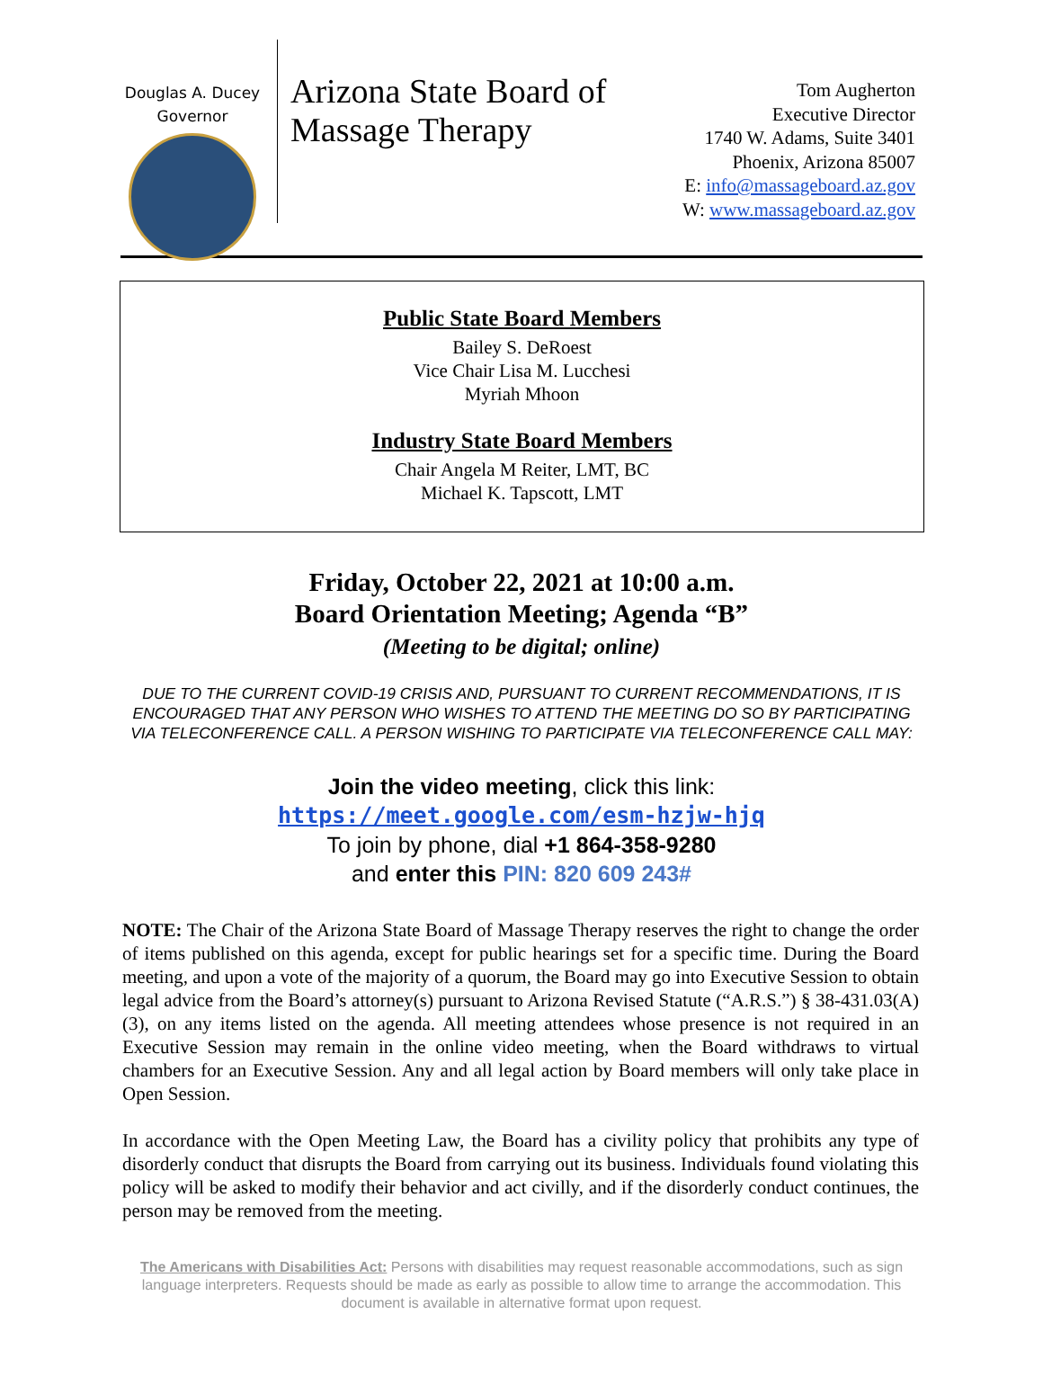Douglas A. Ducey
Governor
Arizona State Board of Massage Therapy
Tom Augherton
Executive Director
1740 W. Adams, Suite 3401
Phoenix, Arizona 85007
E: info@massageboard.az.gov
W: www.massageboard.az.gov
Public State Board Members
Bailey S. DeRoest
Vice Chair Lisa M. Lucchesi
Myriah Mhoon
Industry State Board Members
Chair Angela M Reiter, LMT, BC
Michael K. Tapscott, LMT
Friday, October 22, 2021 at 10:00 a.m.
Board Orientation Meeting; Agenda “B”
(Meeting to be digital; online)
DUE TO THE CURRENT COVID-19 CRISIS AND, PURSUANT TO CURRENT RECOMMENDATIONS, IT IS ENCOURAGED THAT ANY PERSON WHO WISHES TO ATTEND THE MEETING DO SO BY PARTICIPATING VIA TELECONFERENCE CALL. A PERSON WISHING TO PARTICIPATE VIA TELECONFERENCE CALL MAY:
Join the video meeting, click this link:
https://meet.google.com/esm-hzjw-hjq
To join by phone, dial +1 864-358-9280
and enter this PIN: 820 609 243#
NOTE: The Chair of the Arizona State Board of Massage Therapy reserves the right to change the order of items published on this agenda, except for public hearings set for a specific time. During the Board meeting, and upon a vote of the majority of a quorum, the Board may go into Executive Session to obtain legal advice from the Board’s attorney(s) pursuant to Arizona Revised Statute (“A.R.S.”) § 38-431.03(A)(3), on any items listed on the agenda. All meeting attendees whose presence is not required in an Executive Session may remain in the online video meeting, when the Board withdraws to virtual chambers for an Executive Session. Any and all legal action by Board members will only take place in Open Session.
In accordance with the Open Meeting Law, the Board has a civility policy that prohibits any type of disorderly conduct that disrupts the Board from carrying out its business. Individuals found violating this policy will be asked to modify their behavior and act civilly, and if the disorderly conduct continues, the person may be removed from the meeting.
The Americans with Disabilities Act: Persons with disabilities may request reasonable accommodations, such as sign language interpreters. Requests should be made as early as possible to allow time to arrange the accommodation. This document is available in alternative format upon request.